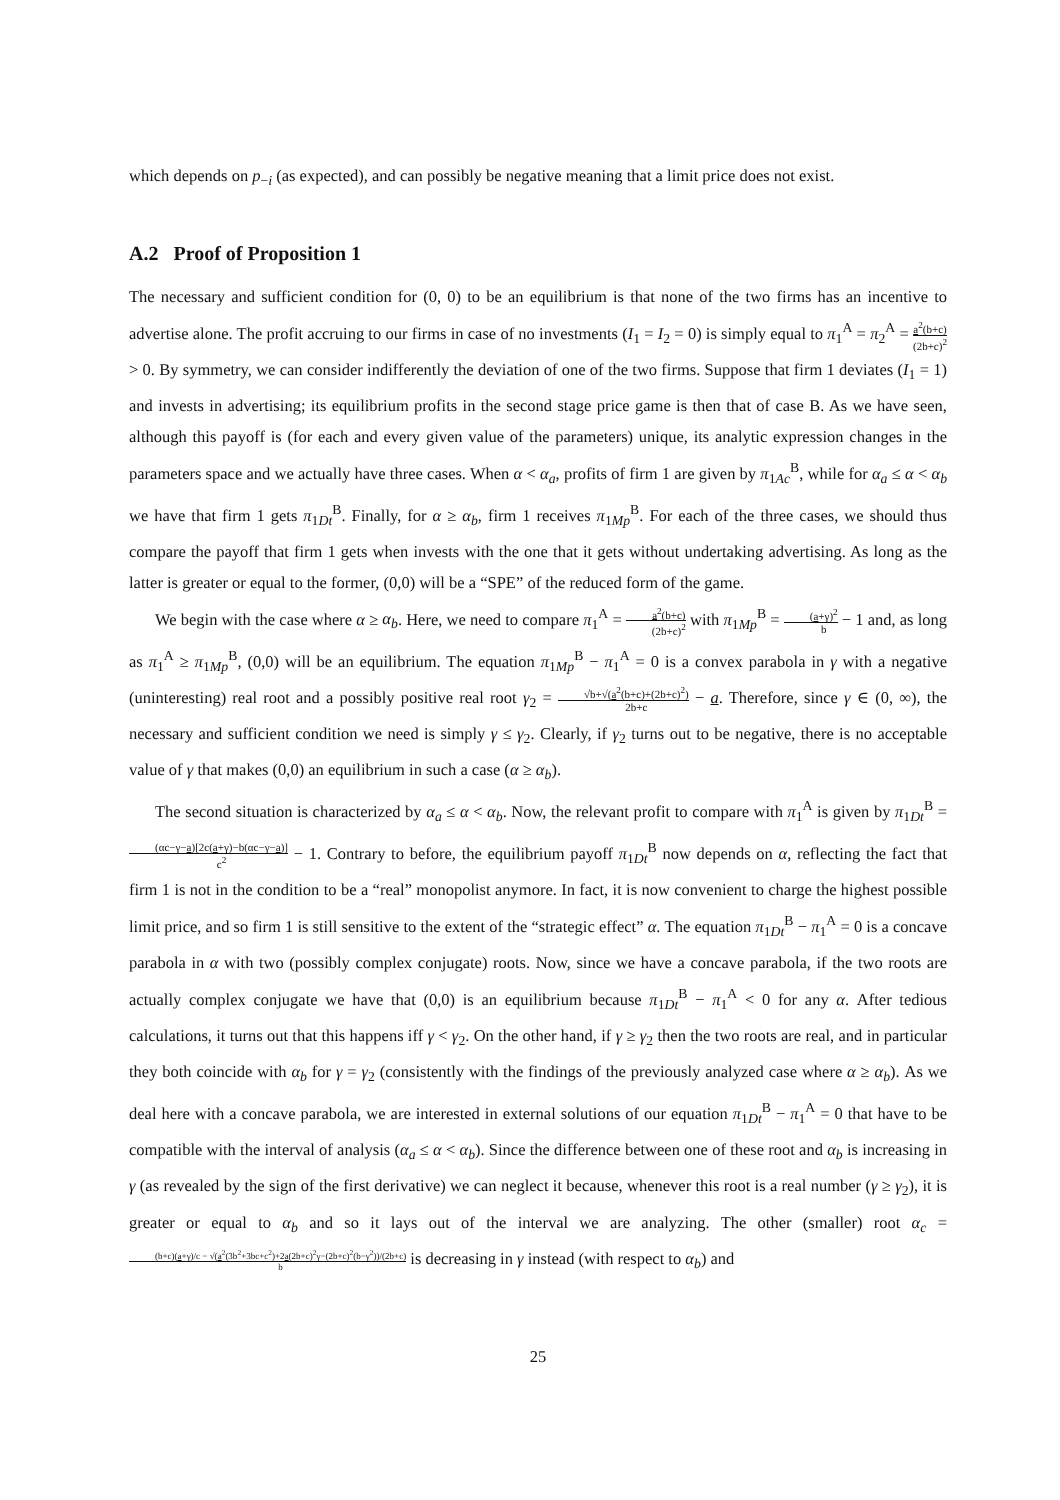which depends on p<sub>−i</sub> (as expected), and can possibly be negative meaning that a limit price does not exist.
A.2 Proof of Proposition 1
The necessary and sufficient condition for (0, 0) to be an equilibrium is that none of the two firms has an incentive to advertise alone. The profit accruing to our firms in case of no investments (I<sub>1</sub> = I<sub>2</sub> = 0) is simply equal to π<sub>1</sub><sup>A</sup> = π<sub>2</sub><sup>A</sup> = a<sup>2</sup>(b+c) (2b+c)<sup>2</sup> > 0. By symmetry, we can consider indifferently the deviation of one of the two firms. Suppose that firm 1 deviates (I<sub>1</sub> = 1) and invests in advertising; its equilibrium profits in the second stage price game is then that of case B. As we have seen, although this payoff is (for each and every given value of the parameters) unique, its analytic expression changes in the parameters space and we actually have three cases. When α < α<sub>a</sub>, profits of firm 1 are given by π<sub>1Ac</sub><sup>B</sup>, while for α<sub>a</sub> ≤ α < α<sub>b</sub> we have that firm 1 gets π<sub>1Dt</sub><sup>B</sup>. Finally, for α ≥ α<sub>b</sub>, firm 1 receives π<sub>1Mp</sub><sup>B</sup>. For each of the three cases, we should thus compare the payoff that firm 1 gets when invests with the one that it gets without undertaking advertising. As long as the latter is greater or equal to the former, (0,0) will be a “SPE” of the reduced form of the game.
We begin with the case where α ≥ α<sub>b</sub>. Here, we need to compare π<sub>1</sub><sup>A</sup> = a<sup>2</sup>(b+c) (2b+c)<sup>2</sup> with π<sub>1Mp</sub><sup>B</sup> = (a+γ)<sup>2</sup> b − 1 and, as long as π<sub>1</sub><sup>A</sup> ≥ π<sub>1Mp</sub><sup>B</sup>, (0,0) will be an equilibrium. The equation π<sub>1Mp</sub><sup>B</sup> − π<sub>1</sub><sup>A</sup> = 0 is a convex parabola in γ with a negative (uninteresting) real root and a possibly positive real root γ<sub>2</sub> = √b+√(a<sup>2</sup>(b+c)+(2b+c)<sup>2</sup>) 2b+c − a. Therefore, since γ ∈ (0, ∞), the necessary and sufficient condition we need is simply γ ≤ γ<sub>2</sub>. Clearly, if γ<sub>2</sub> turns out to be negative, there is no acceptable value of γ that makes (0,0) an equilibrium in such a case (α ≥ α<sub>b</sub>).
The second situation is characterized by α<sub>a</sub> ≤ α < α<sub>b</sub>. Now, the relevant profit to compare with π<sub>1</sub><sup>A</sup> is given by π<sub>1Dt</sub><sup>B</sup> = (αc−γ−a)[2c(a+γ)−b(αc−γ−a)] c<sup>2</sup> − 1. Contrary to before, the equilibrium payoff π<sub>1Dt</sub><sup>B</sup> now depends on α, reflecting the fact that firm 1 is not in the condition to be a “real” monopolist anymore. In fact, it is now convenient to charge the highest possible limit price, and so firm 1 is still sensitive to the extent of the “strategic effect” α. The equation π<sub>1Dt</sub><sup>B</sup> − π<sub>1</sub><sup>A</sup> = 0 is a concave parabola in α with two (possibly complex conjugate) roots. Now, since we have a concave parabola, if the two roots are actually complex conjugate we have that (0,0) is an equilibrium because π<sub>1Dt</sub><sup>B</sup> − π<sub>1</sub><sup>A</sup> < 0 for any α. After tedious calculations, it turns out that this happens iff γ < γ<sub>2</sub>. On the other hand, if γ ≥ γ<sub>2</sub> then the two roots are real, and in particular they both coincide with α<sub>b</sub> for γ = γ<sub>2</sub> (consistently with the findings of the previously analyzed case where α ≥ α<sub>b</sub>). As we deal here with a concave parabola, we are interested in external solutions of our equation π<sub>1Dt</sub><sup>B</sup> − π<sub>1</sub><sup>A</sup> = 0 that have to be compatible with the interval of analysis (α<sub>a</sub> ≤ α < α<sub>b</sub>). Since the difference between one of these root and α<sub>b</sub> is increasing in γ (as revealed by the sign of the first derivative) we can neglect it because, whenever this root is a real number (γ ≥ γ<sub>2</sub>), it is greater or equal to α<sub>b</sub> and so it lays out of the interval we are analyzing. The other (smaller) root α<sub>c</sub> = (b+c)(a+γ)/c − √(a<sup>2</sup>(3b<sup>2</sup>+3bc+c<sup>2</sup>)+2a(2b+c)<sup>2</sup>γ−(2b+c)<sup>2</sup>(b−γ<sup>2</sup>))/(2b+c) b is decreasing in γ instead (with respect to α<sub>b</sub>) and
25